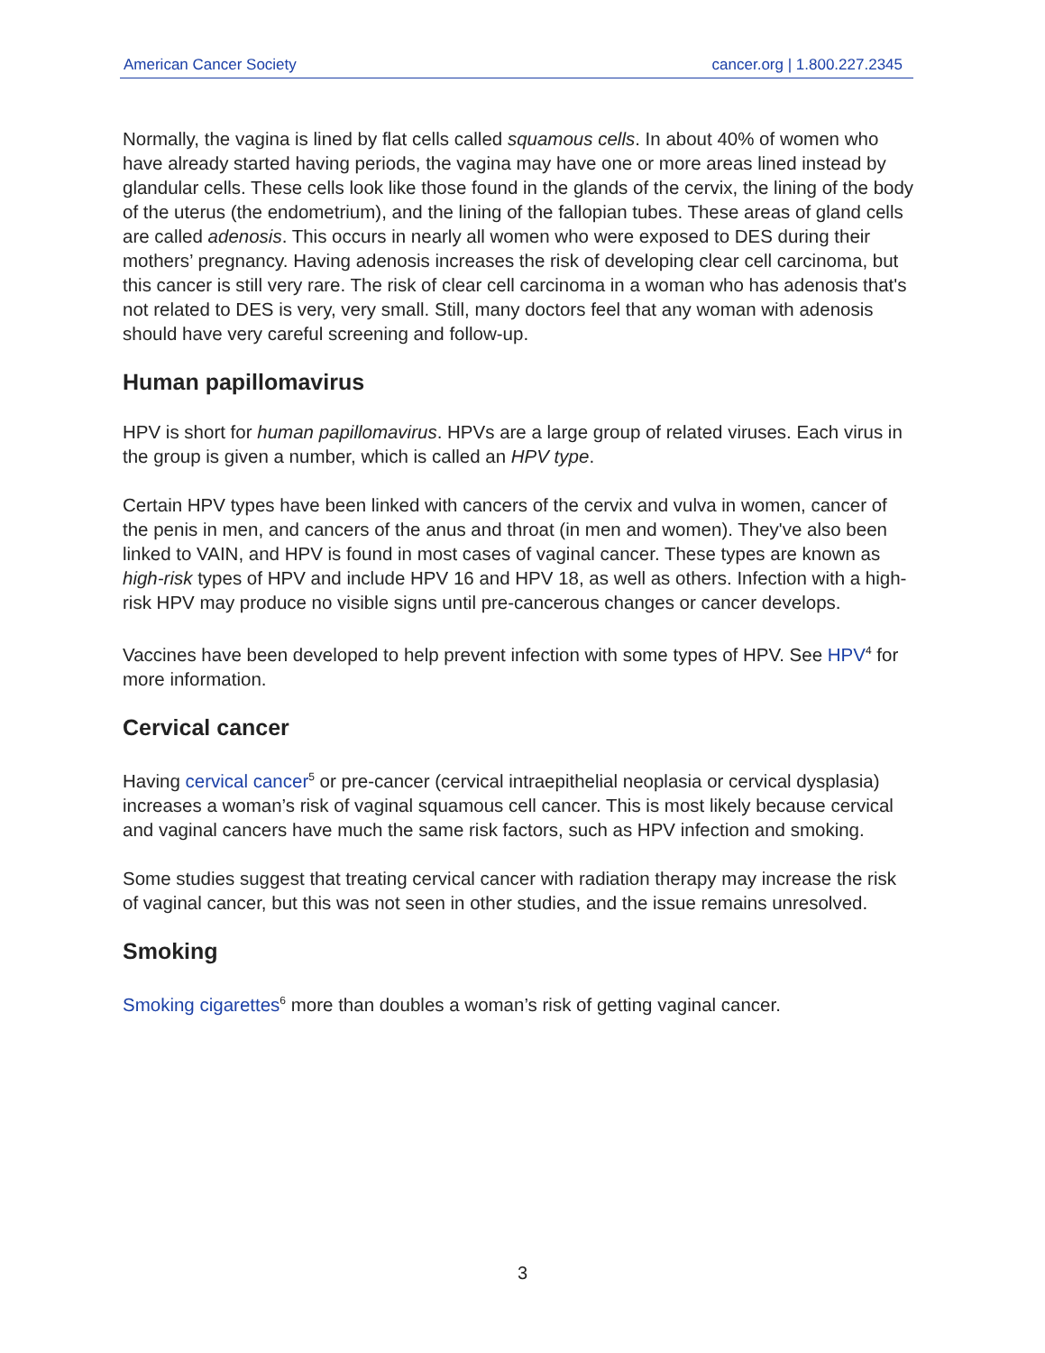American Cancer Society cancer.org | 1.800.227.2345
Normally, the vagina is lined by flat cells called squamous cells. In about 40% of women who have already started having periods, the vagina may have one or more areas lined instead by glandular cells. These cells look like those found in the glands of the cervix, the lining of the body of the uterus (the endometrium), and the lining of the fallopian tubes. These areas of gland cells are called adenosis. This occurs in nearly all women who were exposed to DES during their mothers’ pregnancy. Having adenosis increases the risk of developing clear cell carcinoma, but this cancer is still very rare. The risk of clear cell carcinoma in a woman who has adenosis that's not related to DES is very, very small. Still, many doctors feel that any woman with adenosis should have very careful screening and follow-up.
Human papillomavirus
HPV is short for human papillomavirus. HPVs are a large group of related viruses. Each virus in the group is given a number, which is called an HPV type.
Certain HPV types have been linked with cancers of the cervix and vulva in women, cancer of the penis in men, and cancers of the anus and throat (in men and women). They've also been linked to VAIN, and HPV is found in most cases of vaginal cancer. These types are known as high-risk types of HPV and include HPV 16 and HPV 18, as well as others. Infection with a high-risk HPV may produce no visible signs until pre-cancerous changes or cancer develops.
Vaccines have been developed to help prevent infection with some types of HPV. See HPV<sup>4</sup> for more information.
Cervical cancer
Having cervical cancer<sup>5</sup> or pre-cancer (cervical intraepithelial neoplasia or cervical dysplasia) increases a woman’s risk of vaginal squamous cell cancer. This is most likely because cervical and vaginal cancers have much the same risk factors, such as HPV infection and smoking.
Some studies suggest that treating cervical cancer with radiation therapy may increase the risk of vaginal cancer, but this was not seen in other studies, and the issue remains unresolved.
Smoking
Smoking cigarettes<sup>6</sup> more than doubles a woman’s risk of getting vaginal cancer.
3